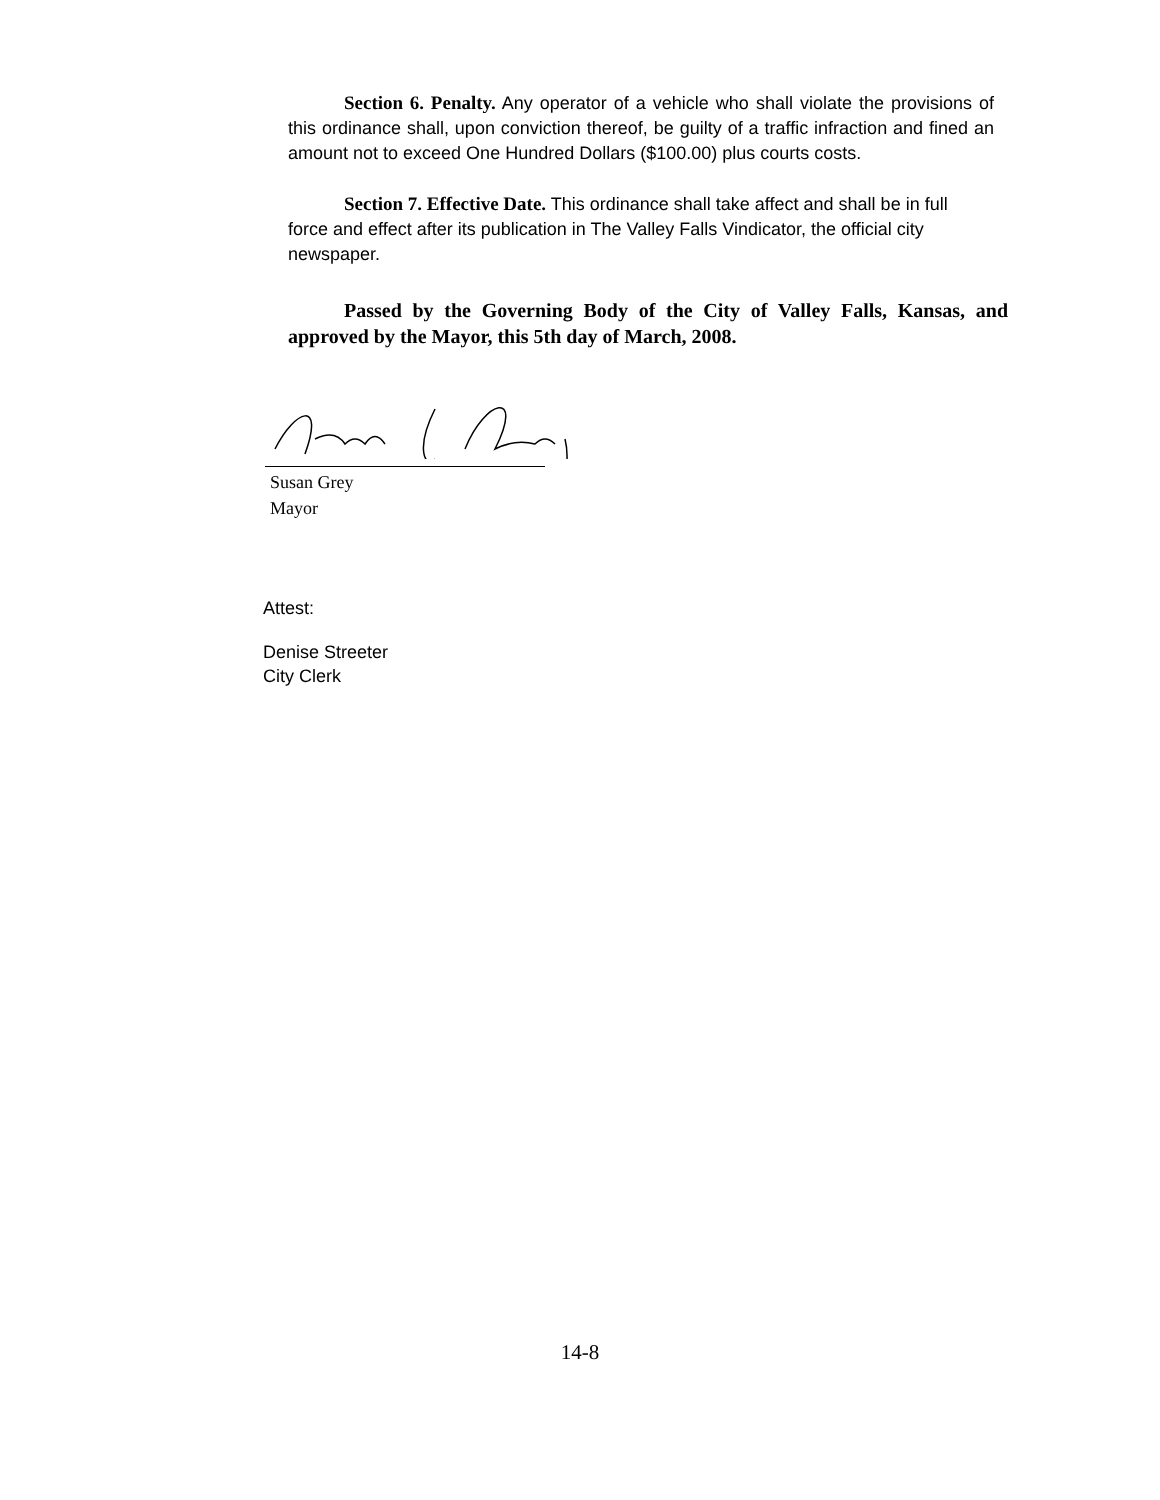Section 6. Penalty. Any operator of a vehicle who shall violate the provisions of this ordinance shall, upon conviction thereof, be guilty of a traffic infraction and fined an amount not to exceed One Hundred Dollars ($100.00) plus courts costs.
Section 7. Effective Date. This ordinance shall take affect and shall be in full force and effect after its publication in The Valley Falls Vindicator, the official city newspaper.
Passed by the Governing Body of the City of Valley Falls, Kansas, and approved by the Mayor, this 5th day of March, 2008.
Susan Grey
Mayor
Attest:
Denise Streeter
City Clerk
14-8